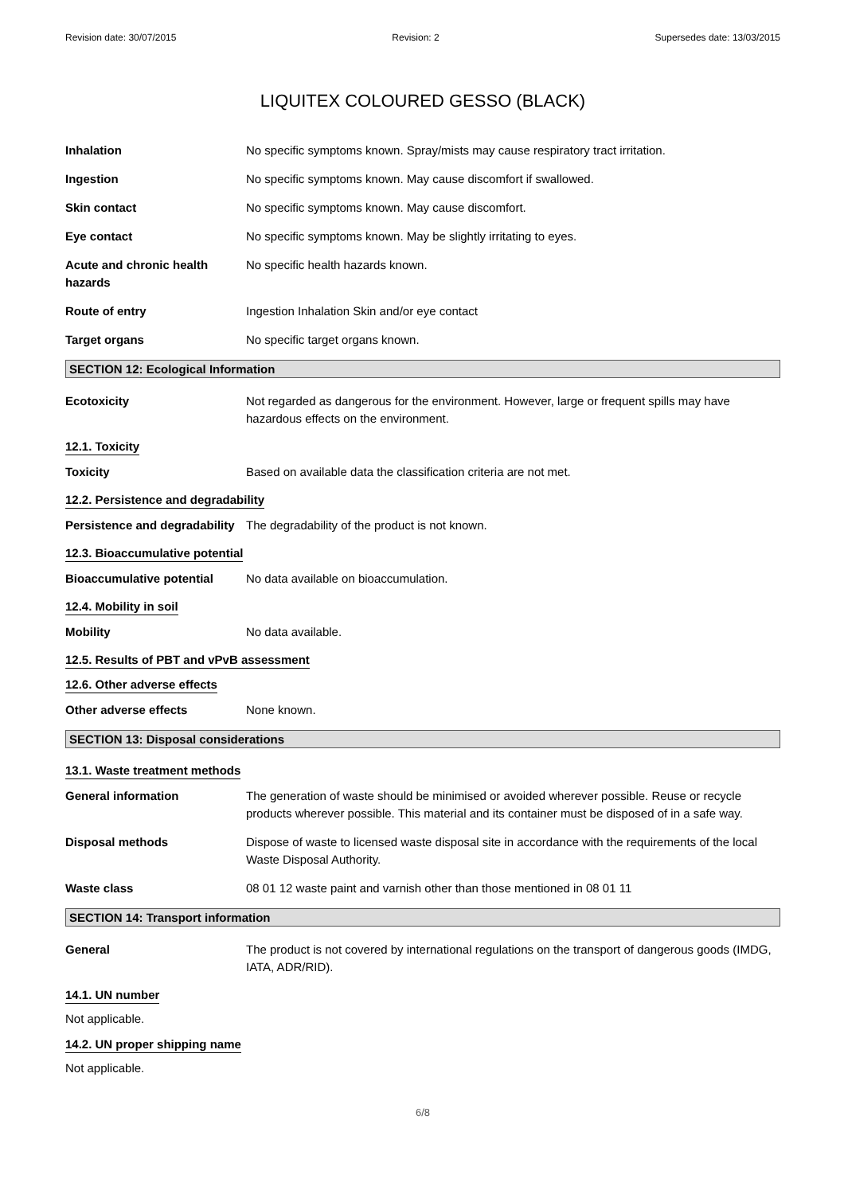Revision date: 30/07/2015 Revision: 2 Supersedes date: 13/03/2015
LIQUITEX COLOURED GESSO (BLACK)
Inhalation No specific symptoms known. Spray/mists may cause respiratory tract irritation.
Ingestion No specific symptoms known. May cause discomfort if swallowed.
Skin contact No specific symptoms known. May cause discomfort.
Eye contact No specific symptoms known. May be slightly irritating to eyes.
Acute and chronic health hazards
No specific health hazards known.
Route of entry Ingestion Inhalation Skin and/or eye contact
Target organs No specific target organs known.
SECTION 12: Ecological Information
Ecotoxicity Not regarded as dangerous for the environment. However, large or frequent spills may have hazardous effects on the environment.
12.1. Toxicity
Toxicity Based on available data the classification criteria are not met.
12.2. Persistence and degradability
Persistence and degradability
The degradability of the product is not known.
12.3. Bioaccumulative potential
Bioaccumulative potential No data available on bioaccumulation.
12.4. Mobility in soil
Mobility No data available.
12.5. Results of PBT and vPvB assessment
12.6. Other adverse effects
Other adverse effects None known.
SECTION 13: Disposal considerations
13.1. Waste treatment methods
General information The generation of waste should be minimised or avoided wherever possible. Reuse or recycle products wherever possible. This material and its container must be disposed of in a safe way.
Disposal methods Dispose of waste to licensed waste disposal site in accordance with the requirements of the local Waste Disposal Authority.
Waste class 08 01 12 waste paint and varnish other than those mentioned in 08 01 11
SECTION 14: Transport information
General The product is not covered by international regulations on the transport of dangerous goods (IMDG, IATA, ADR/RID).
14.1. UN number
Not applicable.
14.2. UN proper shipping name
Not applicable.
6/8